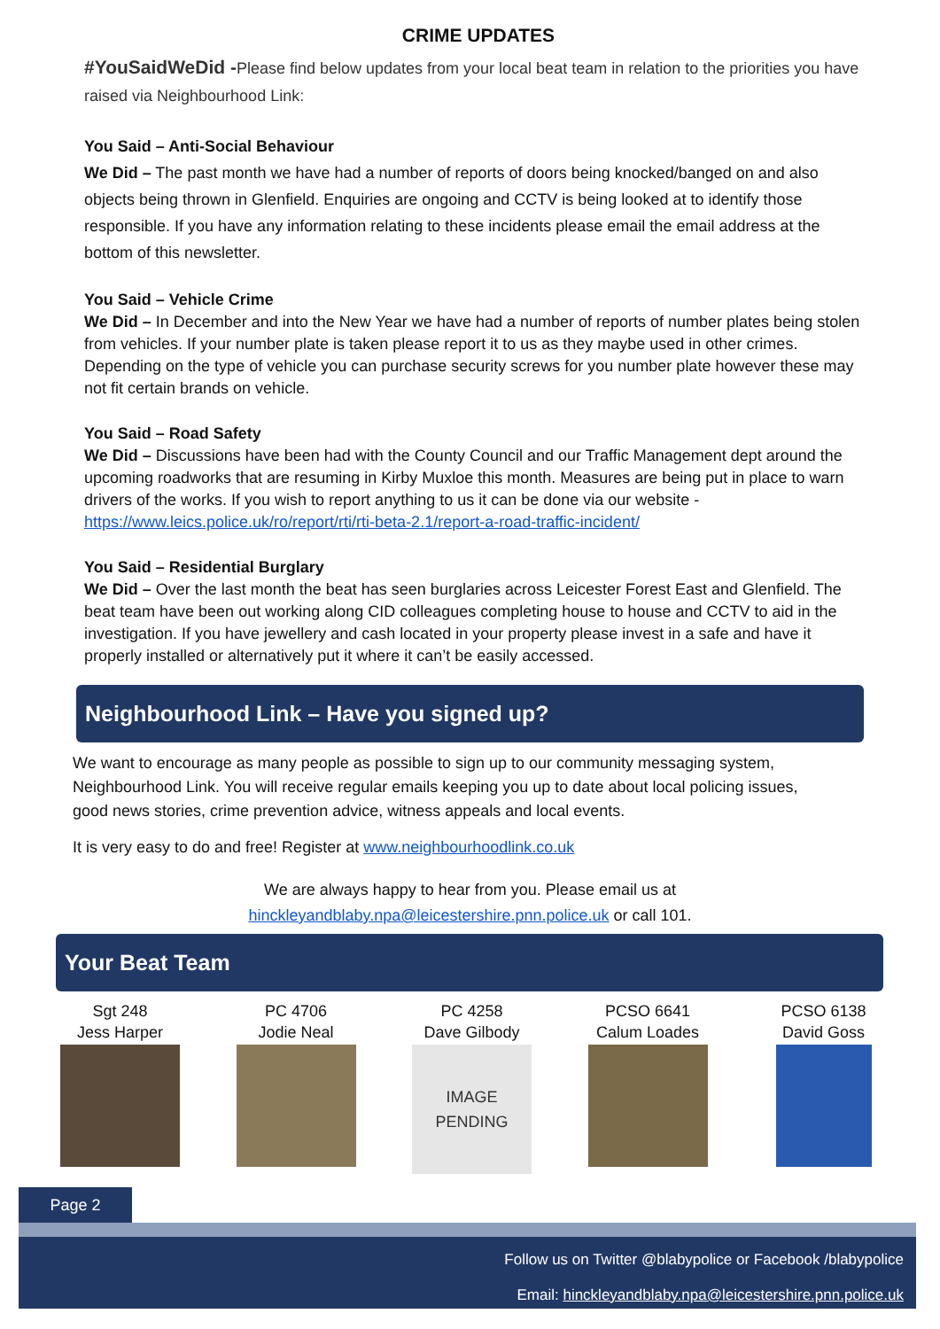CRIME UPDATES
#YouSaidWeDid -Please find below updates from your local beat team in relation to the priorities you have raised via Neighbourhood Link:
You Said – Anti-Social Behaviour
We Did – The past month we have had a number of reports of doors being knocked/banged on and also objects being thrown in Glenfield. Enquiries are ongoing and CCTV is being looked at to identify those responsible. If you have any information relating to these incidents please email the email address at the bottom of this newsletter.
You Said – Vehicle Crime
We Did – In December and into the New Year we have had a number of reports of number plates being stolen from vehicles. If your number plate is taken please report it to us as they maybe used in other crimes. Depending on the type of vehicle you can purchase security screws for you number plate however these may not fit certain brands on vehicle.
You Said – Road Safety
We Did – Discussions have been had with the County Council and our Traffic Management dept around the upcoming roadworks that are resuming in Kirby Muxloe this month. Measures are being put in place to warn drivers of the works. If you wish to report anything to us it can be done via our website - https://www.leics.police.uk/ro/report/rti/rti-beta-2.1/report-a-road-traffic-incident/
You Said – Residential Burglary
We Did – Over the last month the beat has seen burglaries across Leicester Forest East and Glenfield. The beat team have been out working along CID colleagues completing house to house and CCTV to aid in the investigation. If you have jewellery and cash located in your property please invest in a safe and have it properly installed or alternatively put it where it can’t be easily accessed.
Neighbourhood Link – Have you signed up?
We want to encourage as many people as possible to sign up to our community messaging system, Neighbourhood Link. You will receive regular emails keeping you up to date about local policing issues, good news stories, crime prevention advice, witness appeals and local events.
It is very easy to do and free! Register at www.neighbourhoodlink.co.uk
We are always happy to hear from you. Please email us at
hinckleyandblaby.npa@leicestershire.pnn.police.uk or call 101.
Your Beat Team
Sgt 248
Jess Harper
PC 4706
Jodie Neal
PC 4258
Dave Gilbody
IMAGE
PENDING
PCSO 6641
Calum Loades
PCSO 6138
David Goss
Page 2
Follow us on Twitter @blabypolice or Facebook /blabypolice
Email: hinckleyandblaby.npa@leicestershire.pnn.police.uk